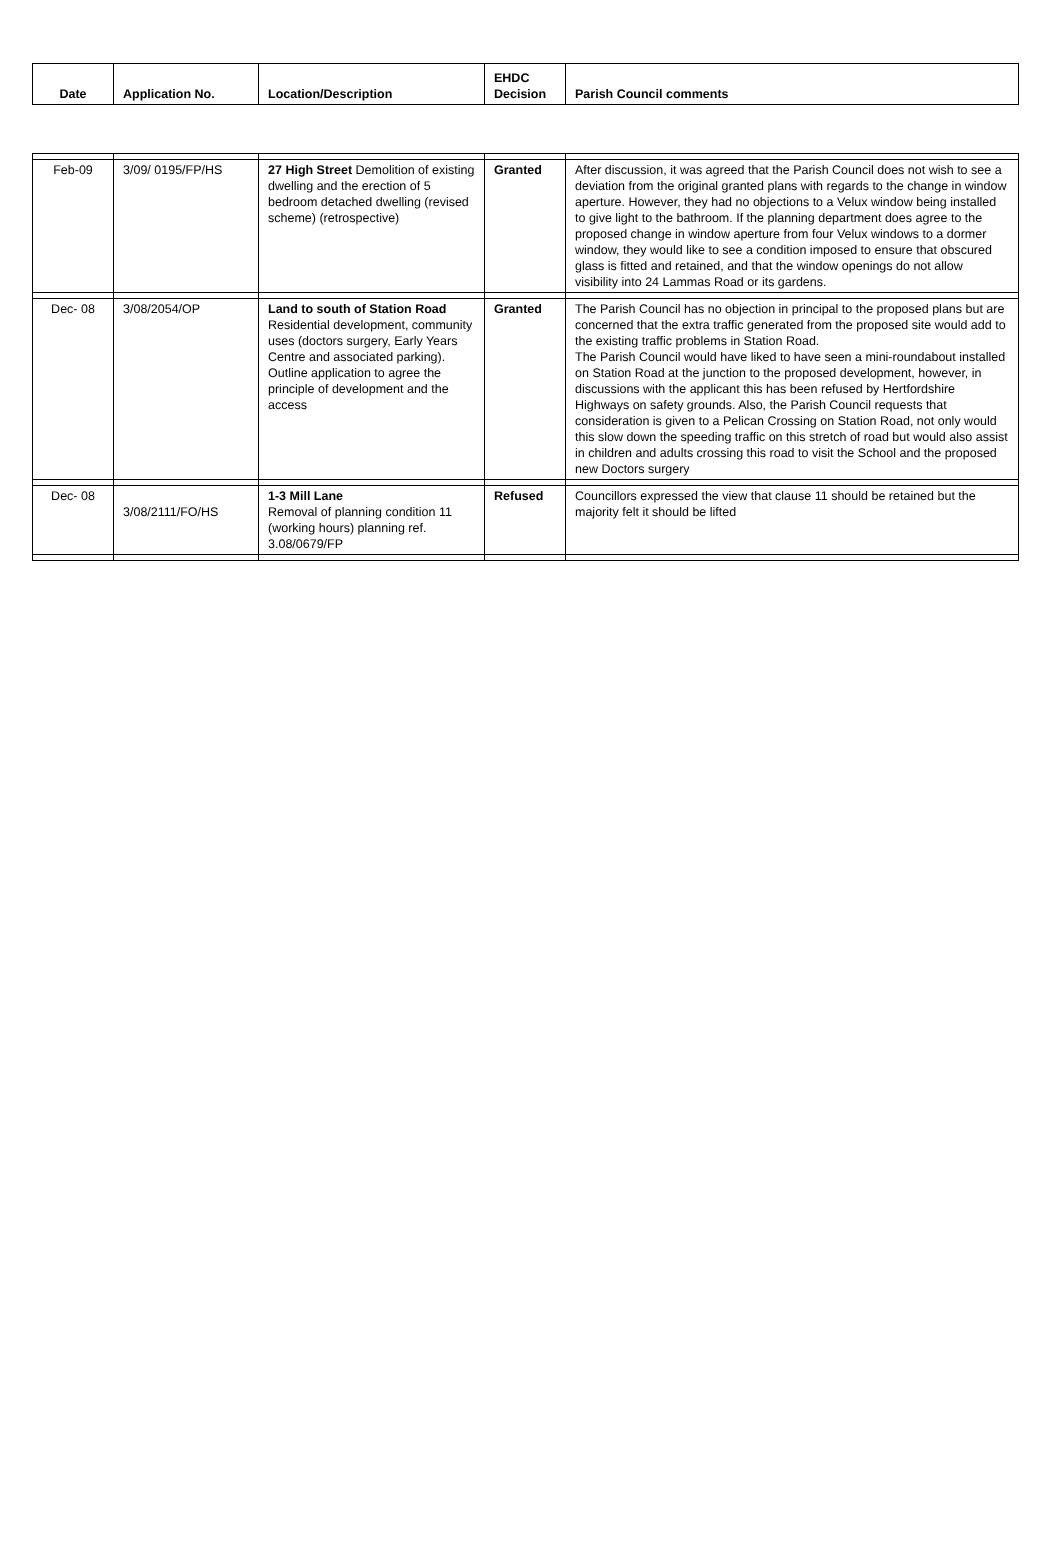| Date | Application No. | Location/Description | EHDC Decision | Parish Council comments |
| --- | --- | --- | --- | --- |
| Feb-09 | 3/09/ 0195/FP/HS | 27 High Street Demolition of existing dwelling and the erection of 5 bedroom detached dwelling (revised scheme) (retrospective) | Granted | After discussion, it was agreed that the Parish Council does not wish to see a deviation from the original granted plans with regards to the change in window aperture. However, they had no objections to a Velux window being installed to give light to the bathroom. If the planning department does agree to the proposed change in window aperture from four Velux windows to a dormer window, they would like to see a condition imposed to ensure that obscured glass is fitted and retained, and that the window openings do not allow visibility into 24 Lammas Road or its gardens. |
| Dec- 08 | 3/08/2054/OP | Land to south of Station Road Residential development, community uses (doctors surgery, Early Years Centre and associated parking). Outline application to agree the principle of development and the access | Granted | The Parish Council has no objection in principal to the proposed plans but are concerned that the extra traffic generated from the proposed site would add to the existing traffic problems in Station Road. The Parish Council would have liked to have seen a mini-roundabout installed on Station Road at the junction to the proposed development, however, in discussions with the applicant this has been refused by Hertfordshire Highways on safety grounds. Also, the Parish Council requests that consideration is given to a Pelican Crossing on Station Road, not only would this slow down the speeding traffic on this stretch of road but would also assist in children and adults crossing this road to visit the School and the proposed new Doctors surgery |
| Dec- 08 | 3/08/2111/FO/HS | 1-3 Mill Lane Removal of planning condition 11 (working hours) planning ref. 3.08/0679/FP | Refused | Councillors expressed the view that clause 11 should be retained but the majority felt it should be lifted |